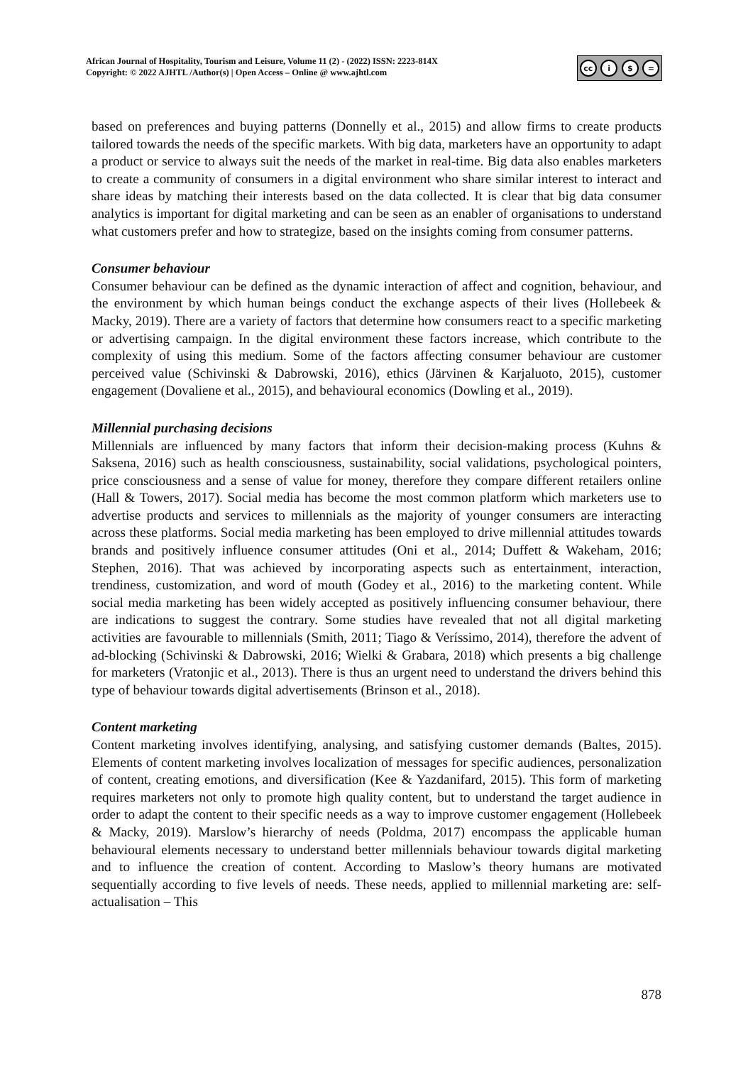African Journal of Hospitality, Tourism and Leisure, Volume 11 (2) - (2022) ISSN: 2223-814X
Copyright: © 2022 AJHTL /Author(s) | Open Access – Online @ www.ajhtl.com
cc i $ =
based on preferences and buying patterns (Donnelly et al., 2015) and allow firms to create products tailored towards the needs of the specific markets. With big data, marketers have an opportunity to adapt a product or service to always suit the needs of the market in real-time. Big data also enables marketers to create a community of consumers in a digital environment who share similar interest to interact and share ideas by matching their interests based on the data collected. It is clear that big data consumer analytics is important for digital marketing and can be seen as an enabler of organisations to understand what customers prefer and how to strategize, based on the insights coming from consumer patterns.
Consumer behaviour
Consumer behaviour can be defined as the dynamic interaction of affect and cognition, behaviour, and the environment by which human beings conduct the exchange aspects of their lives (Hollebeek & Macky, 2019). There are a variety of factors that determine how consumers react to a specific marketing or advertising campaign. In the digital environment these factors increase, which contribute to the complexity of using this medium. Some of the factors affecting consumer behaviour are customer perceived value (Schivinski & Dabrowski, 2016), ethics (Järvinen & Karjaluoto, 2015), customer engagement (Dovaliene et al., 2015), and behavioural economics (Dowling et al., 2019).
Millennial purchasing decisions
Millennials are influenced by many factors that inform their decision-making process (Kuhns & Saksena, 2016) such as health consciousness, sustainability, social validations, psychological pointers, price consciousness and a sense of value for money, therefore they compare different retailers online (Hall & Towers, 2017). Social media has become the most common platform which marketers use to advertise products and services to millennials as the majority of younger consumers are interacting across these platforms. Social media marketing has been employed to drive millennial attitudes towards brands and positively influence consumer attitudes (Oni et al., 2014; Duffett & Wakeham, 2016; Stephen, 2016). That was achieved by incorporating aspects such as entertainment, interaction, trendiness, customization, and word of mouth (Godey et al., 2016) to the marketing content. While social media marketing has been widely accepted as positively influencing consumer behaviour, there are indications to suggest the contrary. Some studies have revealed that not all digital marketing activities are favourable to millennials (Smith, 2011; Tiago & Veríssimo, 2014), therefore the advent of ad-blocking (Schivinski & Dabrowski, 2016; Wielki & Grabara, 2018) which presents a big challenge for marketers (Vratonjic et al., 2013). There is thus an urgent need to understand the drivers behind this type of behaviour towards digital advertisements (Brinson et al., 2018).
Content marketing
Content marketing involves identifying, analysing, and satisfying customer demands (Baltes, 2015). Elements of content marketing involves localization of messages for specific audiences, personalization of content, creating emotions, and diversification (Kee & Yazdanifard, 2015). This form of marketing requires marketers not only to promote high quality content, but to understand the target audience in order to adapt the content to their specific needs as a way to improve customer engagement (Hollebeek & Macky, 2019). Marslow’s hierarchy of needs (Poldma, 2017) encompass the applicable human behavioural elements necessary to understand better millennials behaviour towards digital marketing and to influence the creation of content. According to Maslow’s theory humans are motivated sequentially according to five levels of needs. These needs, applied to millennial marketing are: self-actualisation – This
878